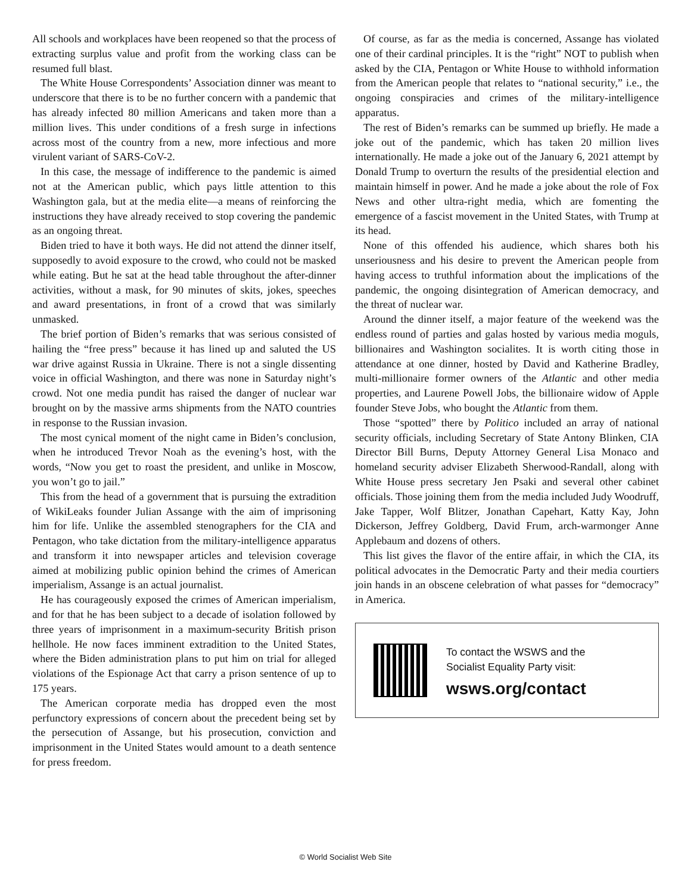All schools and workplaces have been reopened so that the process of extracting surplus value and profit from the working class can be resumed full blast.
The White House Correspondents’ Association dinner was meant to underscore that there is to be no further concern with a pandemic that has already infected 80 million Americans and taken more than a million lives. This under conditions of a fresh surge in infections across most of the country from a new, more infectious and more virulent variant of SARS-CoV-2.
In this case, the message of indifference to the pandemic is aimed not at the American public, which pays little attention to this Washington gala, but at the media elite—a means of reinforcing the instructions they have already received to stop covering the pandemic as an ongoing threat.
Biden tried to have it both ways. He did not attend the dinner itself, supposedly to avoid exposure to the crowd, who could not be masked while eating. But he sat at the head table throughout the after-dinner activities, without a mask, for 90 minutes of skits, jokes, speeches and award presentations, in front of a crowd that was similarly unmasked.
The brief portion of Biden’s remarks that was serious consisted of hailing the “free press” because it has lined up and saluted the US war drive against Russia in Ukraine. There is not a single dissenting voice in official Washington, and there was none in Saturday night’s crowd. Not one media pundit has raised the danger of nuclear war brought on by the massive arms shipments from the NATO countries in response to the Russian invasion.
The most cynical moment of the night came in Biden’s conclusion, when he introduced Trevor Noah as the evening’s host, with the words, “Now you get to roast the president, and unlike in Moscow, you won’t go to jail.”
This from the head of a government that is pursuing the extradition of WikiLeaks founder Julian Assange with the aim of imprisoning him for life. Unlike the assembled stenographers for the CIA and Pentagon, who take dictation from the military-intelligence apparatus and transform it into newspaper articles and television coverage aimed at mobilizing public opinion behind the crimes of American imperialism, Assange is an actual journalist.
He has courageously exposed the crimes of American imperialism, and for that he has been subject to a decade of isolation followed by three years of imprisonment in a maximum-security British prison hellhole. He now faces imminent extradition to the United States, where the Biden administration plans to put him on trial for alleged violations of the Espionage Act that carry a prison sentence of up to 175 years.
The American corporate media has dropped even the most perfunctory expressions of concern about the precedent being set by the persecution of Assange, but his prosecution, conviction and imprisonment in the United States would amount to a death sentence for press freedom.
Of course, as far as the media is concerned, Assange has violated one of their cardinal principles. It is the “right” NOT to publish when asked by the CIA, Pentagon or White House to withhold information from the American people that relates to “national security,” i.e., the ongoing conspiracies and crimes of the military-intelligence apparatus.
The rest of Biden’s remarks can be summed up briefly. He made a joke out of the pandemic, which has taken 20 million lives internationally. He made a joke out of the January 6, 2021 attempt by Donald Trump to overturn the results of the presidential election and maintain himself in power. And he made a joke about the role of Fox News and other ultra-right media, which are fomenting the emergence of a fascist movement in the United States, with Trump at its head.
None of this offended his audience, which shares both his unseriousness and his desire to prevent the American people from having access to truthful information about the implications of the pandemic, the ongoing disintegration of American democracy, and the threat of nuclear war.
Around the dinner itself, a major feature of the weekend was the endless round of parties and galas hosted by various media moguls, billionaires and Washington socialites. It is worth citing those in attendance at one dinner, hosted by David and Katherine Bradley, multi-millionaire former owners of the Atlantic and other media properties, and Laurene Powell Jobs, the billionaire widow of Apple founder Steve Jobs, who bought the Atlantic from them.
Those “spotted” there by Politico included an array of national security officials, including Secretary of State Antony Blinken, CIA Director Bill Burns, Deputy Attorney General Lisa Monaco and homeland security adviser Elizabeth Sherwood-Randall, along with White House press secretary Jen Psaki and several other cabinet officials. Those joining them from the media included Judy Woodruff, Jake Tapper, Wolf Blitzer, Jonathan Capehart, Katty Kay, John Dickerson, Jeffrey Goldberg, David Frum, arch-warmonger Anne Applebaum and dozens of others.
This list gives the flavor of the entire affair, in which the CIA, its political advocates in the Democratic Party and their media courtiers join hands in an obscene celebration of what passes for “democracy” in America.
To contact the WSWS and the
Socialist Equality Party visit:
wsws.org/contact
© World Socialist Web Site